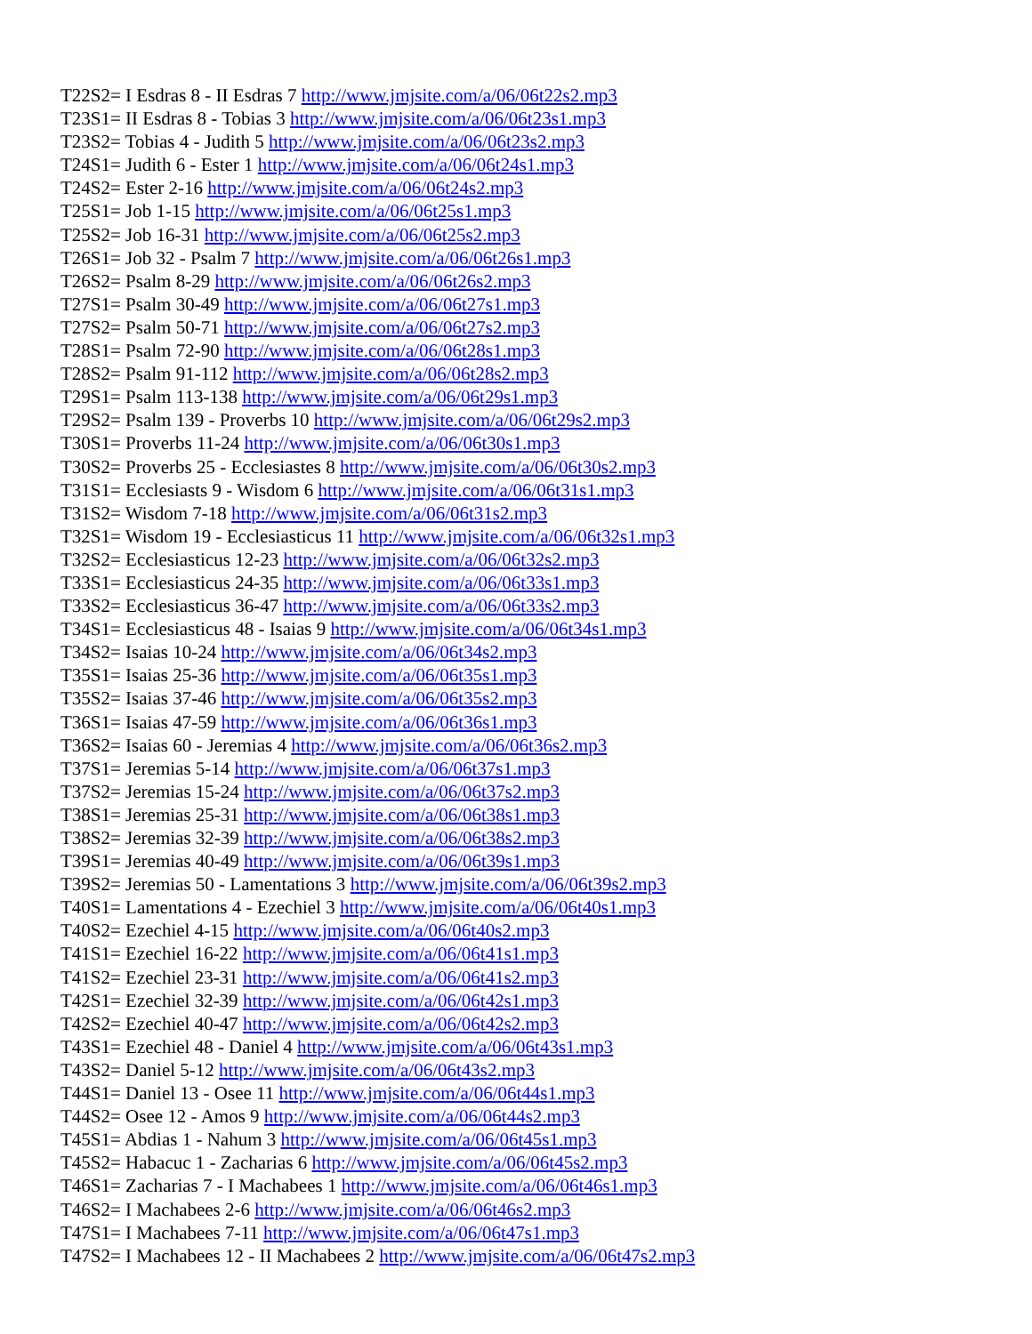T22S2= I Esdras 8 - II Esdras 7 http://www.jmjsite.com/a/06/06t22s2.mp3
T23S1= II Esdras 8 - Tobias 3 http://www.jmjsite.com/a/06/06t23s1.mp3
T23S2= Tobias 4 - Judith 5 http://www.jmjsite.com/a/06/06t23s2.mp3
T24S1= Judith 6 - Ester 1 http://www.jmjsite.com/a/06/06t24s1.mp3
T24S2= Ester 2-16 http://www.jmjsite.com/a/06/06t24s2.mp3
T25S1= Job 1-15 http://www.jmjsite.com/a/06/06t25s1.mp3
T25S2= Job 16-31 http://www.jmjsite.com/a/06/06t25s2.mp3
T26S1= Job 32 - Psalm 7 http://www.jmjsite.com/a/06/06t26s1.mp3
T26S2= Psalm 8-29 http://www.jmjsite.com/a/06/06t26s2.mp3
T27S1= Psalm 30-49 http://www.jmjsite.com/a/06/06t27s1.mp3
T27S2= Psalm 50-71 http://www.jmjsite.com/a/06/06t27s2.mp3
T28S1= Psalm 72-90 http://www.jmjsite.com/a/06/06t28s1.mp3
T28S2= Psalm 91-112 http://www.jmjsite.com/a/06/06t28s2.mp3
T29S1= Psalm 113-138 http://www.jmjsite.com/a/06/06t29s1.mp3
T29S2= Psalm 139 - Proverbs 10 http://www.jmjsite.com/a/06/06t29s2.mp3
T30S1= Proverbs 11-24 http://www.jmjsite.com/a/06/06t30s1.mp3
T30S2= Proverbs 25 - Ecclesiastes 8 http://www.jmjsite.com/a/06/06t30s2.mp3
T31S1= Ecclesiasts 9 - Wisdom 6 http://www.jmjsite.com/a/06/06t31s1.mp3
T31S2= Wisdom 7-18 http://www.jmjsite.com/a/06/06t31s2.mp3
T32S1= Wisdom 19 - Ecclesiasticus 11 http://www.jmjsite.com/a/06/06t32s1.mp3
T32S2= Ecclesiasticus 12-23 http://www.jmjsite.com/a/06/06t32s2.mp3
T33S1= Ecclesiasticus 24-35 http://www.jmjsite.com/a/06/06t33s1.mp3
T33S2= Ecclesiasticus 36-47 http://www.jmjsite.com/a/06/06t33s2.mp3
T34S1= Ecclesiasticus 48 - Isaias 9 http://www.jmjsite.com/a/06/06t34s1.mp3
T34S2= Isaias 10-24 http://www.jmjsite.com/a/06/06t34s2.mp3
T35S1= Isaias 25-36 http://www.jmjsite.com/a/06/06t35s1.mp3
T35S2= Isaias 37-46 http://www.jmjsite.com/a/06/06t35s2.mp3
T36S1= Isaias 47-59 http://www.jmjsite.com/a/06/06t36s1.mp3
T36S2= Isaias 60 - Jeremias 4 http://www.jmjsite.com/a/06/06t36s2.mp3
T37S1= Jeremias 5-14 http://www.jmjsite.com/a/06/06t37s1.mp3
T37S2= Jeremias 15-24 http://www.jmjsite.com/a/06/06t37s2.mp3
T38S1= Jeremias 25-31 http://www.jmjsite.com/a/06/06t38s1.mp3
T38S2= Jeremias 32-39 http://www.jmjsite.com/a/06/06t38s2.mp3
T39S1= Jeremias 40-49 http://www.jmjsite.com/a/06/06t39s1.mp3
T39S2= Jeremias 50 - Lamentations 3 http://www.jmjsite.com/a/06/06t39s2.mp3
T40S1= Lamentations 4 - Ezechiel 3 http://www.jmjsite.com/a/06/06t40s1.mp3
T40S2= Ezechiel 4-15 http://www.jmjsite.com/a/06/06t40s2.mp3
T41S1= Ezechiel 16-22 http://www.jmjsite.com/a/06/06t41s1.mp3
T41S2= Ezechiel 23-31 http://www.jmjsite.com/a/06/06t41s2.mp3
T42S1= Ezechiel 32-39 http://www.jmjsite.com/a/06/06t42s1.mp3
T42S2= Ezechiel 40-47 http://www.jmjsite.com/a/06/06t42s2.mp3
T43S1= Ezechiel 48 - Daniel 4 http://www.jmjsite.com/a/06/06t43s1.mp3
T43S2= Daniel 5-12 http://www.jmjsite.com/a/06/06t43s2.mp3
T44S1= Daniel 13 - Osee 11 http://www.jmjsite.com/a/06/06t44s1.mp3
T44S2= Osee 12 - Amos 9 http://www.jmjsite.com/a/06/06t44s2.mp3
T45S1= Abdias 1 - Nahum 3 http://www.jmjsite.com/a/06/06t45s1.mp3
T45S2= Habacuc 1 - Zacharias 6 http://www.jmjsite.com/a/06/06t45s2.mp3
T46S1= Zacharias 7 - I Machabees 1 http://www.jmjsite.com/a/06/06t46s1.mp3
T46S2= I Machabees 2-6 http://www.jmjsite.com/a/06/06t46s2.mp3
T47S1= I Machabees 7-11 http://www.jmjsite.com/a/06/06t47s1.mp3
T47S2= I Machabees 12 - II Machabees 2 http://www.jmjsite.com/a/06/06t47s2.mp3